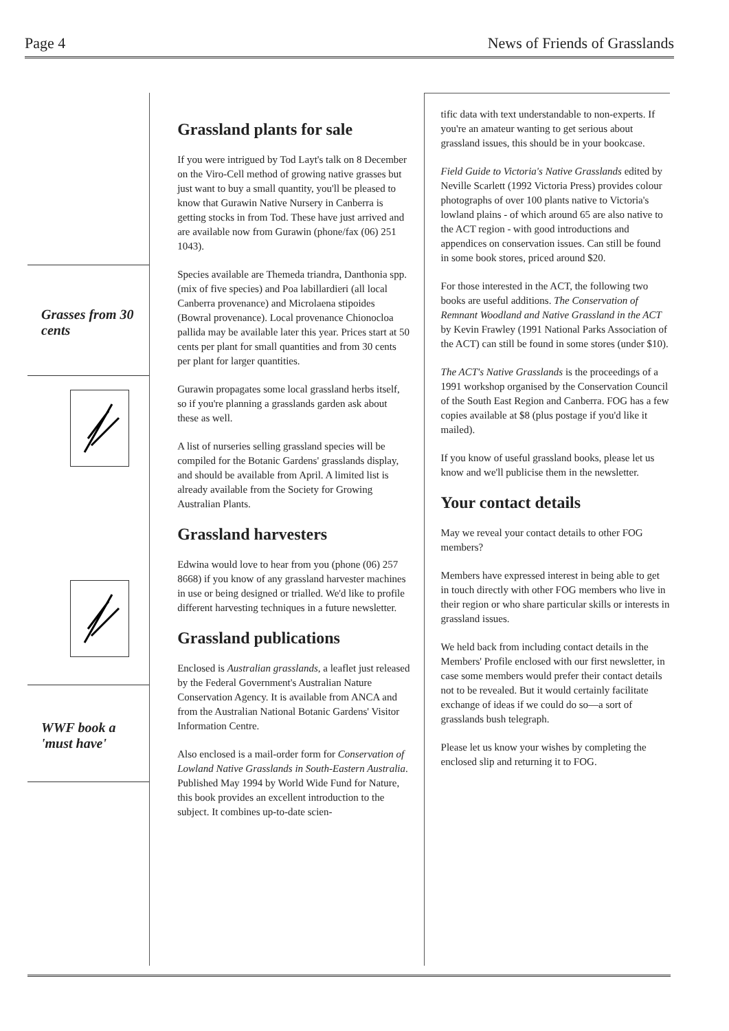Page 4 News of Friends of Grasslands
Grasses from 30 cents
WWF book a 'must have'
Grassland plants for sale
If you were intrigued by Tod Layt's talk on 8 December on the Viro-Cell method of growing native grasses but just want to buy a small quantity, you'll be pleased to know that Gurawin Native Nursery in Canberra is getting stocks in from Tod. These have just arrived and are available now from Gurawin (phone/fax (06) 251 1043).
Species available are Themeda triandra, Danthonia spp. (mix of five species) and Poa labillardieri (all local Canberra provenance) and Microlaena stipoides (Bowral provenance). Local provenance Chionocloa pallida may be available later this year. Prices start at 50 cents per plant for small quantities and from 30 cents per plant for larger quantities.
Gurawin propagates some local grassland herbs itself, so if you're planning a grasslands garden ask about these as well.
A list of nurseries selling grassland species will be compiled for the Botanic Gardens' grasslands display, and should be available from April. A limited list is already available from the Society for Growing Australian Plants.
Grassland harvesters
Edwina would love to hear from you (phone (06) 257 8668) if you know of any grassland harvester machines in use or being designed or trialled. We'd like to profile different harvesting techniques in a future newsletter.
Grassland publications
Enclosed is Australian grasslands, a leaflet just released by the Federal Government's Australian Nature Conservation Agency. It is available from ANCA and from the Australian National Botanic Gardens' Visitor Information Centre.
Also enclosed is a mail-order form for Conservation of Lowland Native Grasslands in South-Eastern Australia. Published May 1994 by World Wide Fund for Nature, this book provides an excellent introduction to the subject. It combines up-to-date scien-
tific data with text understandable to non-experts. If you're an amateur wanting to get serious about grassland issues, this should be in your bookcase.
Field Guide to Victoria's Native Grasslands edited by Neville Scarlett (1992 Victoria Press) provides colour photographs of over 100 plants native to Victoria's lowland plains - of which around 65 are also native to the ACT region - with good introductions and appendices on conservation issues. Can still be found in some book stores, priced around $20.
For those interested in the ACT, the following two books are useful additions. The Conservation of Remnant Woodland and Native Grassland in the ACT by Kevin Frawley (1991 National Parks Association of the ACT) can still be found in some stores (under $10).
The ACT's Native Grasslands is the proceedings of a 1991 workshop organised by the Conservation Council of the South East Region and Canberra. FOG has a few copies available at $8 (plus postage if you'd like it mailed).
If you know of useful grassland books, please let us know and we'll publicise them in the newsletter.
Your contact details
May we reveal your contact details to other FOG members?
Members have expressed interest in being able to get in touch directly with other FOG members who live in their region or who share particular skills or interests in grassland issues.
We held back from including contact details in the Members' Profile enclosed with our first newsletter, in case some members would prefer their contact details not to be revealed. But it would certainly facilitate exchange of ideas if we could do so—a sort of grasslands bush telegraph.
Please let us know your wishes by completing the enclosed slip and returning it to FOG.